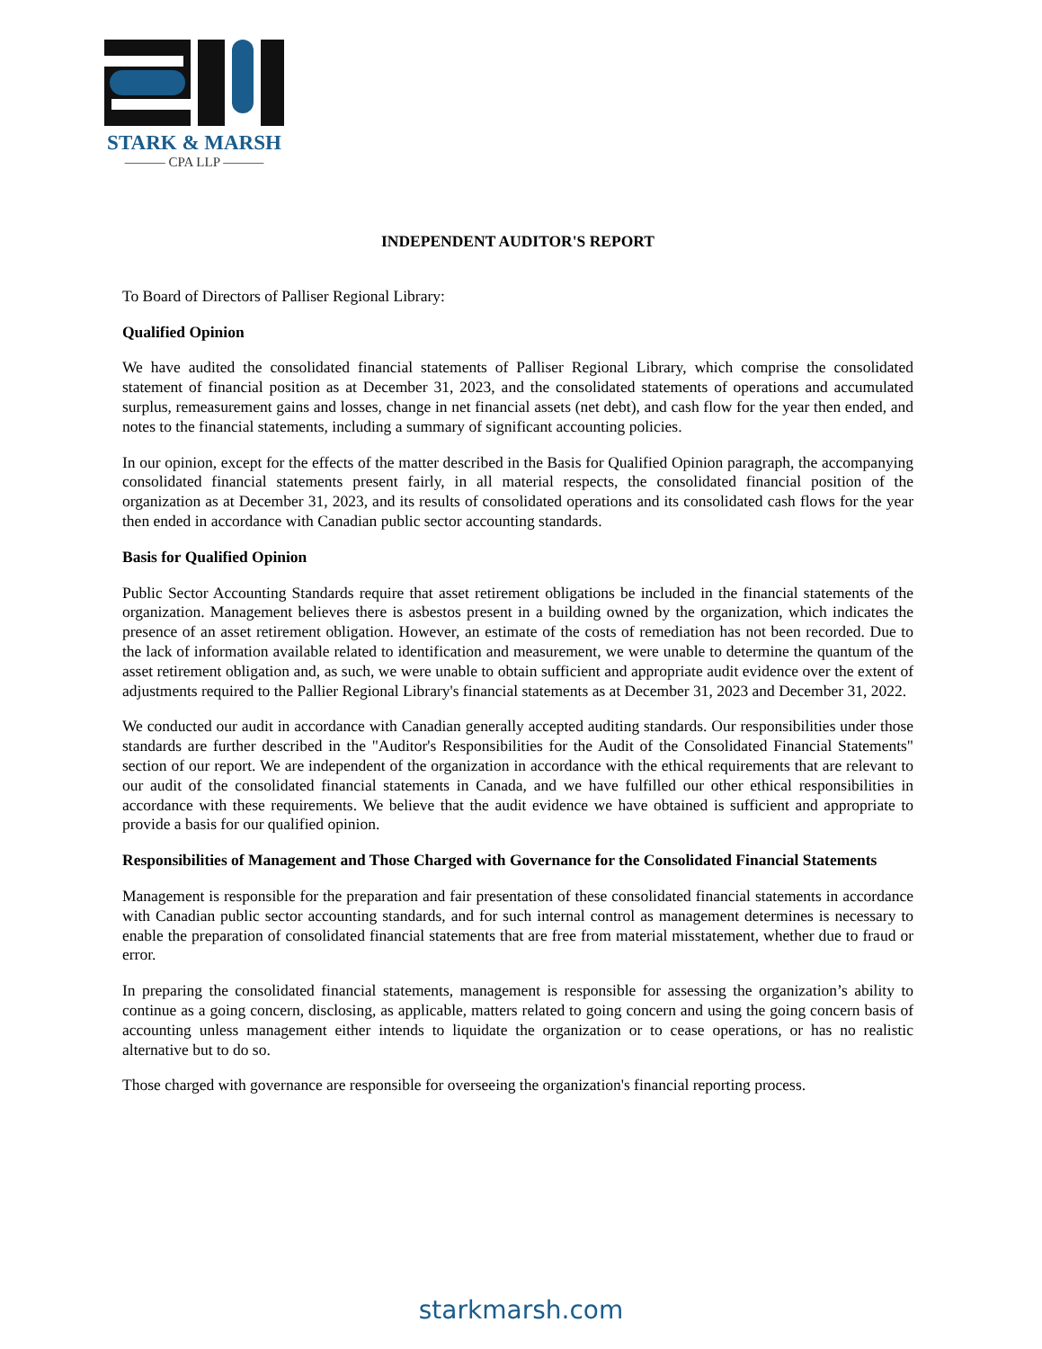STARK & MARSH
——— CPA LLP ———
INDEPENDENT AUDITOR'S REPORT
To Board of Directors of Palliser Regional Library:
Qualified Opinion
We have audited the consolidated financial statements of Palliser Regional Library, which comprise the consolidated statement of financial position as at December 31, 2023, and the consolidated statements of operations and accumulated surplus, remeasurement gains and losses, change in net financial assets (net debt), and cash flow for the year then ended, and notes to the financial statements, including a summary of significant accounting policies.
In our opinion, except for the effects of the matter described in the Basis for Qualified Opinion paragraph, the accompanying consolidated financial statements present fairly, in all material respects, the consolidated financial position of the organization as at December 31, 2023, and its results of consolidated operations and its consolidated cash flows for the year then ended in accordance with Canadian public sector accounting standards.
Basis for Qualified Opinion
Public Sector Accounting Standards require that asset retirement obligations be included in the financial statements of the organization. Management believes there is asbestos present in a building owned by the organization, which indicates the presence of an asset retirement obligation. However, an estimate of the costs of remediation has not been recorded. Due to the lack of information available related to identification and measurement, we were unable to determine the quantum of the asset retirement obligation and, as such, we were unable to obtain sufficient and appropriate audit evidence over the extent of adjustments required to the Pallier Regional Library's financial statements as at December 31, 2023 and December 31, 2022.
We conducted our audit in accordance with Canadian generally accepted auditing standards. Our responsibilities under those standards are further described in the "Auditor's Responsibilities for the Audit of the Consolidated Financial Statements" section of our report. We are independent of the organization in accordance with the ethical requirements that are relevant to our audit of the consolidated financial statements in Canada, and we have fulfilled our other ethical responsibilities in accordance with these requirements. We believe that the audit evidence we have obtained is sufficient and appropriate to provide a basis for our qualified opinion.
Responsibilities of Management and Those Charged with Governance for the Consolidated Financial Statements
Management is responsible for the preparation and fair presentation of these consolidated financial statements in accordance with Canadian public sector accounting standards, and for such internal control as management determines is necessary to enable the preparation of consolidated financial statements that are free from material misstatement, whether due to fraud or error.
In preparing the consolidated financial statements, management is responsible for assessing the organization’s ability to continue as a going concern, disclosing, as applicable, matters related to going concern and using the going concern basis of accounting unless management either intends to liquidate the organization or to cease operations, or has no realistic alternative but to do so.
Those charged with governance are responsible for overseeing the organization's financial reporting process.
starkmarsh.com